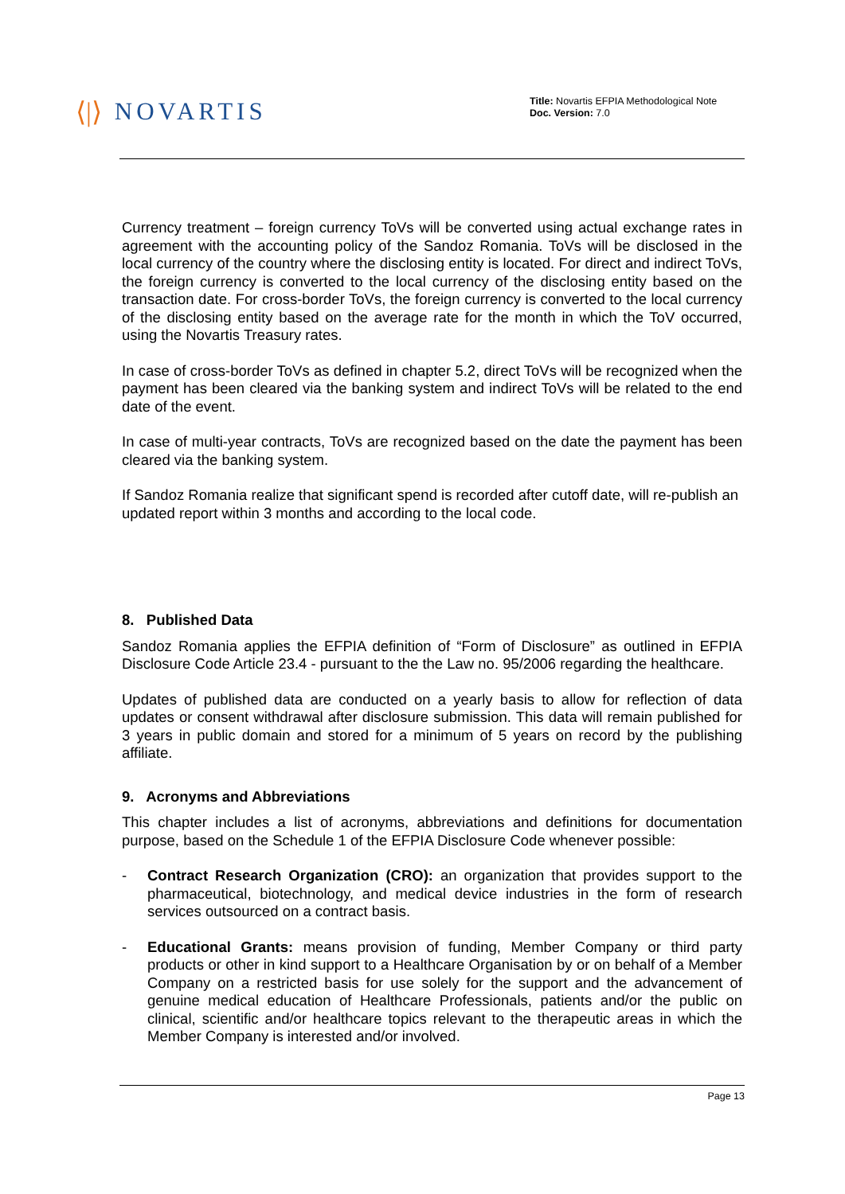⟨|⟩ NOVARTIS
Title: Novartis EFPIA Methodological Note
Doc. Version: 7.0
Currency treatment – foreign currency ToVs will be converted using actual exchange rates in agreement with the accounting policy of the Sandoz Romania. ToVs will be disclosed in the local currency of the country where the disclosing entity is located. For direct and indirect ToVs, the foreign currency is converted to the local currency of the disclosing entity based on the transaction date. For cross-border ToVs, the foreign currency is converted to the local currency of the disclosing entity based on the average rate for the month in which the ToV occurred, using the Novartis Treasury rates.
In case of cross-border ToVs as defined in chapter 5.2, direct ToVs will be recognized when the payment has been cleared via the banking system and indirect ToVs will be related to the end date of the event.
In case of multi-year contracts, ToVs are recognized based on the date the payment has been cleared via the banking system.
If Sandoz Romania realize that significant spend is recorded after cutoff date, will re-publish an updated report within 3 months and according to the local code.
8. Published Data
Sandoz Romania applies the EFPIA definition of “Form of Disclosure” as outlined in EFPIA Disclosure Code Article 23.4 - pursuant to the the Law no. 95/2006 regarding the healthcare.
Updates of published data are conducted on a yearly basis to allow for reflection of data updates or consent withdrawal after disclosure submission. This data will remain published for 3 years in public domain and stored for a minimum of 5 years on record by the publishing affiliate.
9. Acronyms and Abbreviations
This chapter includes a list of acronyms, abbreviations and definitions for documentation purpose, based on the Schedule 1 of the EFPIA Disclosure Code whenever possible:
- Contract Research Organization (CRO): an organization that provides support to the pharmaceutical, biotechnology, and medical device industries in the form of research services outsourced on a contract basis.
- Educational Grants: means provision of funding, Member Company or third party products or other in kind support to a Healthcare Organisation by or on behalf of a Member Company on a restricted basis for use solely for the support and the advancement of genuine medical education of Healthcare Professionals, patients and/or the public on clinical, scientific and/or healthcare topics relevant to the therapeutic areas in which the Member Company is interested and/or involved.
Page 13